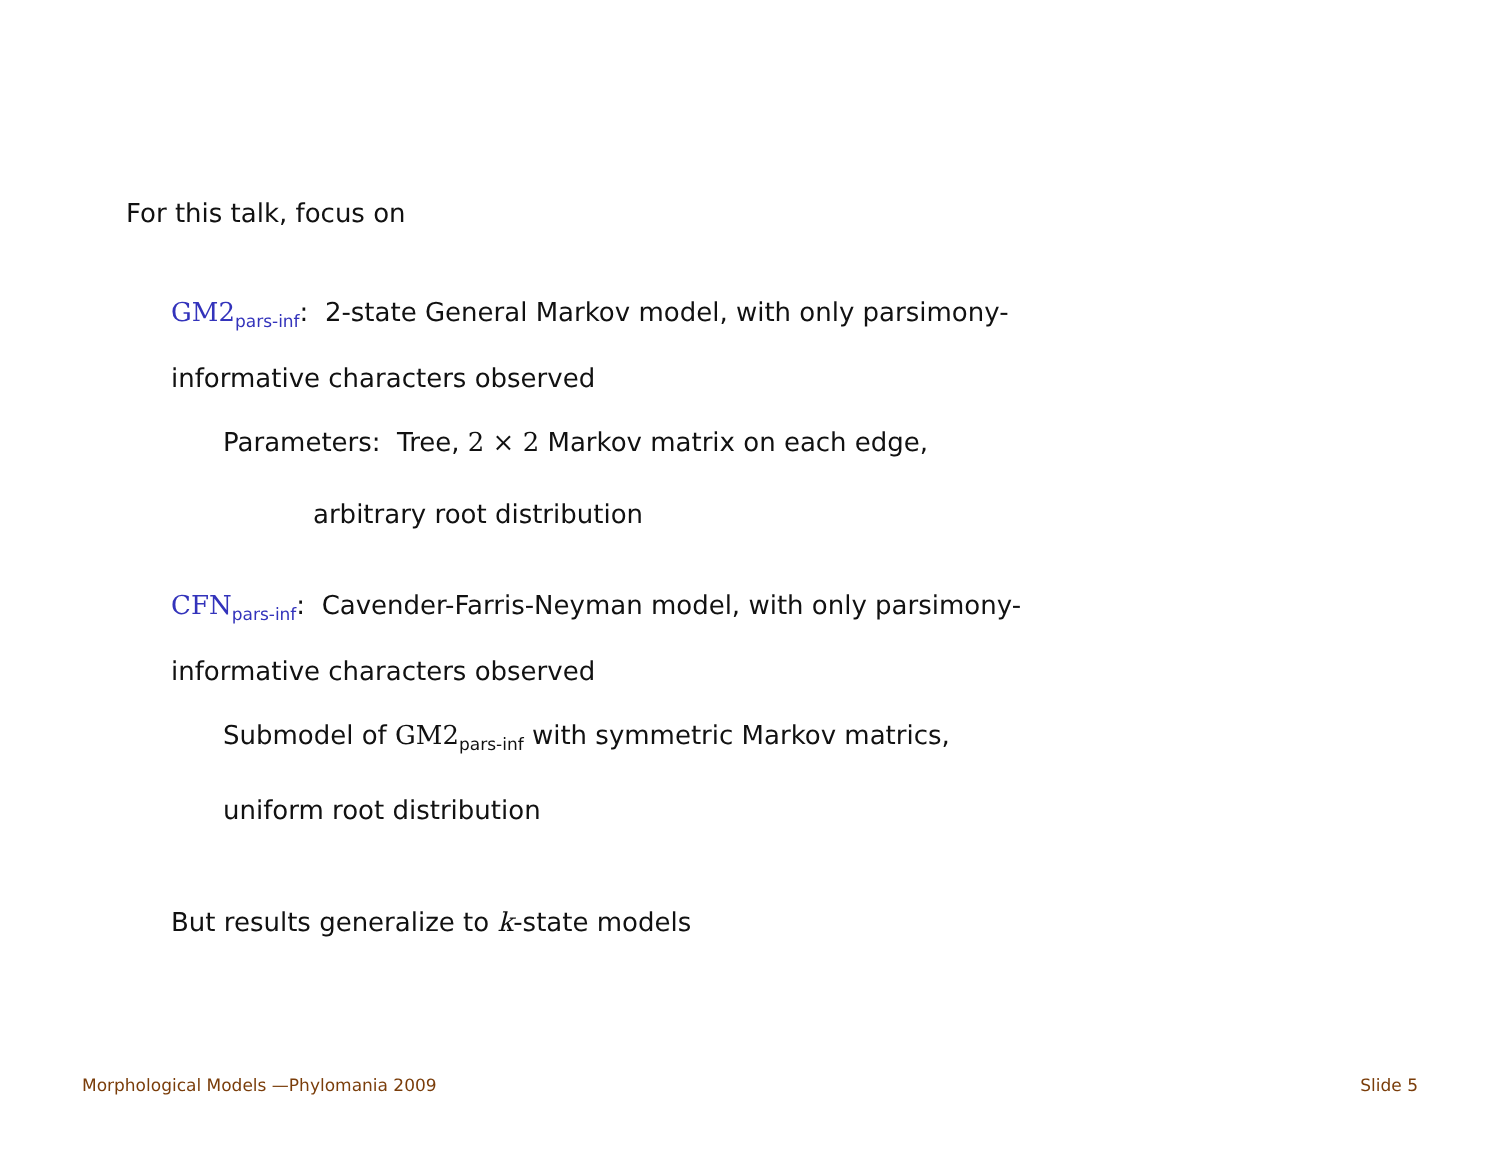For this talk, focus on
GM2<sub>pars-inf</sub>: 2-state General Markov model, with only parsimony-informative characters observed
Parameters: Tree, 2 × 2 Markov matrix on each edge,
arbitrary root distribution
CFN<sub>pars-inf</sub>: Cavender-Farris-Neyman model, with only parsimony-informative characters observed
Submodel of GM2<sub>pars-inf</sub> with symmetric Markov matrics,
uniform root distribution
But results generalize to k-state models
Morphological Models —Phylomania 2009 Slide 5